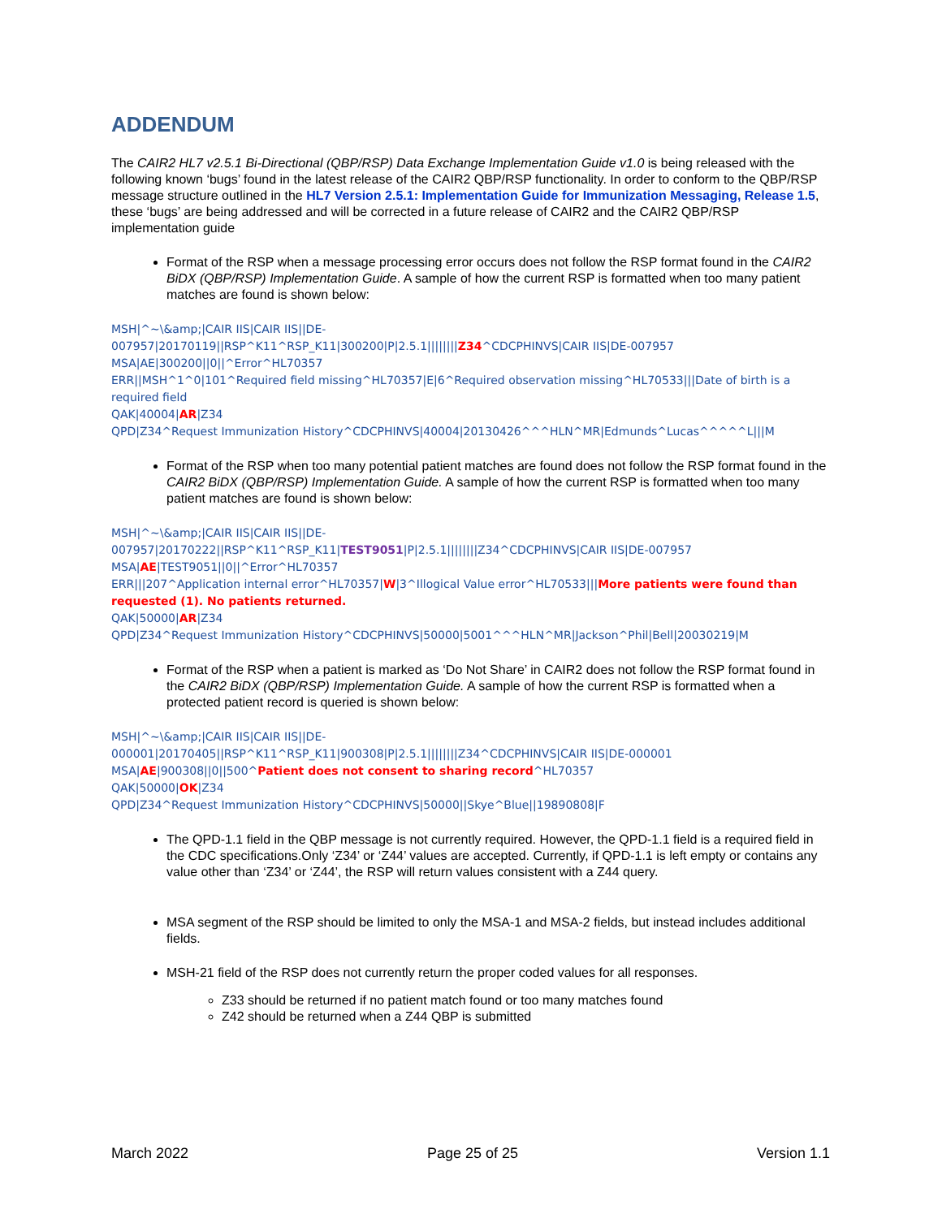ADDENDUM
The CAIR2 HL7 v2.5.1 Bi-Directional (QBP/RSP) Data Exchange Implementation Guide v1.0 is being released with the following known ‘bugs’ found in the latest release of the CAIR2 QBP/RSP functionality. In order to conform to the QBP/RSP message structure outlined in the HL7 Version 2.5.1: Implementation Guide for Immunization Messaging, Release 1.5, these ‘bugs’ are being addressed and will be corrected in a future release of CAIR2 and the CAIR2 QBP/RSP implementation guide
Format of the RSP when a message processing error occurs does not follow the RSP format found in the CAIR2 BiDX (QBP/RSP) Implementation Guide. A sample of how the current RSP is formatted when too many patient matches are found is shown below:
MSH|^~\&amp;|CAIR IIS|CAIR IIS||DE-
007957|20170119||RSP^K11^RSP_K11|300200|P|2.5.1||||||||Z34^CDCPHINVS|CAIR IIS|DE-007957
MSA|AE|300200||0||^Error^HL70357
ERR||MSH^1^0|101^Required field missing^HL70357|E|6^Required observation missing^HL70533|||Date of birth is a required field
QAK|40004|AR|Z34
QPD|Z34^Request Immunization History^CDCPHINVS|40004|20130426^^^HLN^MR|Edmunds^Lucas^^^^^L|||M
Format of the RSP when too many potential patient matches are found does not follow the RSP format found in the CAIR2 BiDX (QBP/RSP) Implementation Guide. A sample of how the current RSP is formatted when too many patient matches are found is shown below:
MSH|^~\&amp;|CAIR IIS|CAIR IIS||DE-
007957|20170222||RSP^K11^RSP_K11|TEST9051|P|2.5.1||||||||Z34^CDCPHINVS|CAIR IIS|DE-007957
MSA|AE|TEST9051||0||^Error^HL70357
ERR|||207^Application internal error^HL70357|W|3^Illogical Value error^HL70533|||More patients were found than requested (1). No patients returned.
QAK|50000|AR|Z34
QPD|Z34^Request Immunization History^CDCPHINVS|50000|5001^^^HLN^MR|Jackson^Phil|Bell|20030219|M
Format of the RSP when a patient is marked as ‘Do Not Share’ in CAIR2 does not follow the RSP format found in the CAIR2 BiDX (QBP/RSP) Implementation Guide. A sample of how the current RSP is formatted when a protected patient record is queried is shown below:
MSH|^~\&amp;|CAIR IIS|CAIR IIS||DE-
000001|20170405||RSP^K11^RSP_K11|900308|P|2.5.1||||||||Z34^CDCPHINVS|CAIR IIS|DE-000001
MSA|AE|900308||0||500^Patient does not consent to sharing record^HL70357
QAK|50000|OK|Z34
QPD|Z34^Request Immunization History^CDCPHINVS|50000||Skye^Blue||19890808|F
The QPD-1.1 field in the QBP message is not currently required. However, the QPD-1.1 field is a required field in the CDC specifications.Only ‘Z34’ or ‘Z44’ values are accepted. Currently, if QPD-1.1 is left empty or contains any value other than ‘Z34’ or ‘Z44’, the RSP will return values consistent with a Z44 query.
MSA segment of the RSP should be limited to only the MSA-1 and MSA-2 fields, but instead includes additional fields.
MSH-21 field of the RSP does not currently return the proper coded values for all responses.
Z33 should be returned if no patient match found or too many matches found
Z42 should be returned when a Z44 QBP is submitted
March 2022 Page 25 of 25 Version 1.1